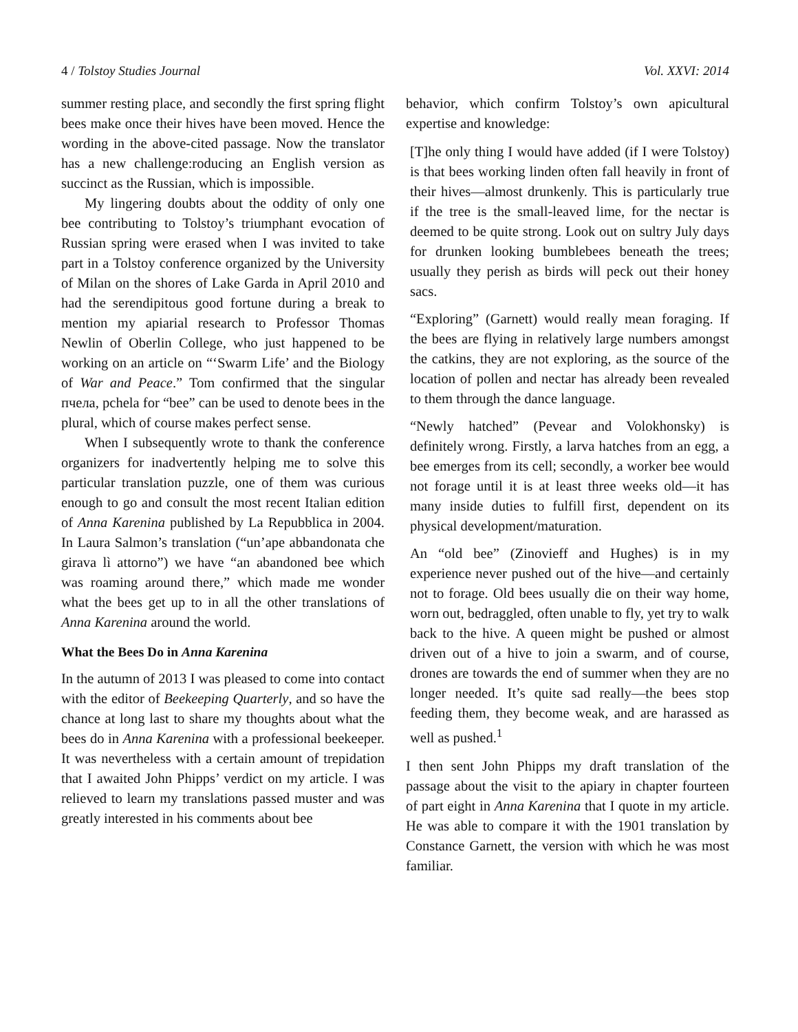4 / Tolstoy Studies Journal Vol. XXVI: 2014
summer resting place, and secondly the first spring flight bees make once their hives have been moved. Hence the wording in the above-cited passage. Now the translator has a new challenge:roducing an English version as succinct as the Russian, which is impossible.
My lingering doubts about the oddity of only one bee contributing to Tolstoy’s triumphant evocation of Russian spring were erased when I was invited to take part in a Tolstoy conference organized by the University of Milan on the shores of Lake Garda in April 2010 and had the serendipitous good fortune during a break to mention my apiarial research to Professor Thomas Newlin of Oberlin College, who just happened to be working on an article on “‘Swarm Life’ and the Biology of War and Peace.” Tom confirmed that the singular пчела, pchela for “bee” can be used to denote bees in the plural, which of course makes perfect sense.
When I subsequently wrote to thank the conference organizers for inadvertently helping me to solve this particular translation puzzle, one of them was curious enough to go and consult the most recent Italian edition of Anna Karenina published by La Repubblica in 2004. In Laura Salmon’s translation (“un’ape abbandonata che girava lì attorno”) we have “an abandoned bee which was roaming around there,” which made me wonder what the bees get up to in all the other translations of Anna Karenina around the world.
What the Bees Do in Anna Karenina
In the autumn of 2013 I was pleased to come into contact with the editor of Beekeeping Quarterly, and so have the chance at long last to share my thoughts about what the bees do in Anna Karenina with a professional beekeeper. It was nevertheless with a certain amount of trepidation that I awaited John Phipps’ verdict on my article. I was relieved to learn my translations passed muster and was greatly interested in his comments about bee
behavior, which confirm Tolstoy’s own apicultural expertise and knowledge:
[T]he only thing I would have added (if I were Tolstoy) is that bees working linden often fall heavily in front of their hives—almost drunkenly. This is particularly true if the tree is the small-leaved lime, for the nectar is deemed to be quite strong. Look out on sultry July days for drunken looking bumblebees beneath the trees; usually they perish as birds will peck out their honey sacs.
“Exploring” (Garnett) would really mean foraging. If the bees are flying in relatively large numbers amongst the catkins, they are not exploring, as the source of the location of pollen and nectar has already been revealed to them through the dance language.
“Newly hatched” (Pevear and Volokhonsky) is definitely wrong. Firstly, a larva hatches from an egg, a bee emerges from its cell; secondly, a worker bee would not forage until it is at least three weeks old—it has many inside duties to fulfill first, dependent on its physical development/maturation.
An “old bee” (Zinovieff and Hughes) is in my experience never pushed out of the hive—and certainly not to forage. Old bees usually die on their way home, worn out, bedraggled, often unable to fly, yet try to walk back to the hive. A queen might be pushed or almost driven out of a hive to join a swarm, and of course, drones are towards the end of summer when they are no longer needed. It’s quite sad really—the bees stop feeding them, they become weak, and are harassed as well as pushed.<sup>1</sup>
I then sent John Phipps my draft translation of the passage about the visit to the apiary in chapter fourteen of part eight in Anna Karenina that I quote in my article. He was able to compare it with the 1901 translation by Constance Garnett, the version with which he was most familiar.